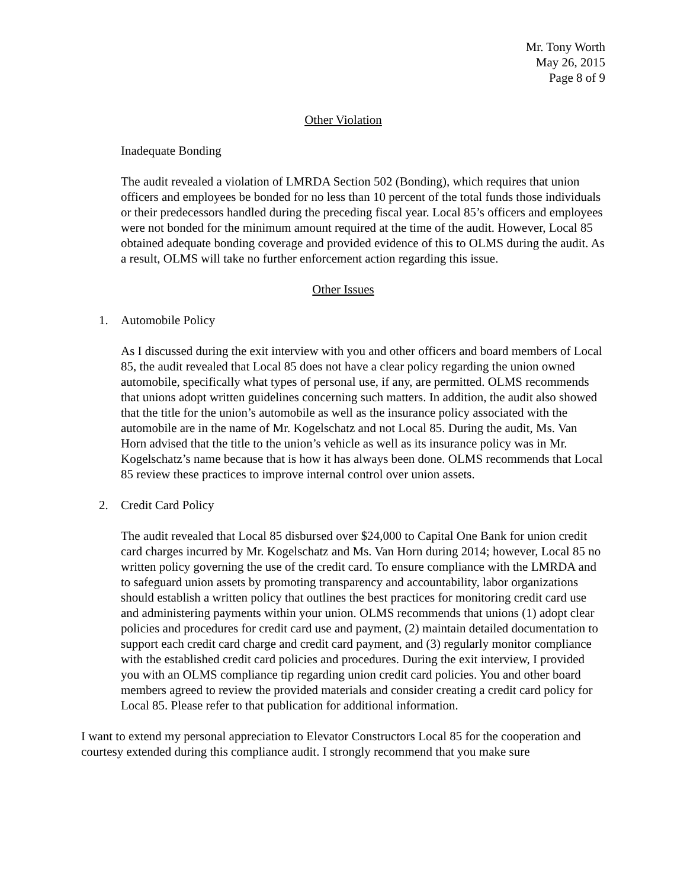Mr. Tony Worth
May 26, 2015
Page 8 of 9
Other Violation
Inadequate Bonding
The audit revealed a violation of LMRDA Section 502 (Bonding), which requires that union officers and employees be bonded for no less than 10 percent of the total funds those individuals or their predecessors handled during the preceding fiscal year. Local 85’s officers and employees were not bonded for the minimum amount required at the time of the audit. However, Local 85 obtained adequate bonding coverage and provided evidence of this to OLMS during the audit. As a result, OLMS will take no further enforcement action regarding this issue.
Other Issues
1. Automobile Policy
As I discussed during the exit interview with you and other officers and board members of Local 85, the audit revealed that Local 85 does not have a clear policy regarding the union owned automobile, specifically what types of personal use, if any, are permitted. OLMS recommends that unions adopt written guidelines concerning such matters. In addition, the audit also showed that the title for the union’s automobile as well as the insurance policy associated with the automobile are in the name of Mr. Kogelschatz and not Local 85. During the audit, Ms. Van Horn advised that the title to the union’s vehicle as well as its insurance policy was in Mr. Kogelschatz’s name because that is how it has always been done. OLMS recommends that Local 85 review these practices to improve internal control over union assets.
2. Credit Card Policy
The audit revealed that Local 85 disbursed over $24,000 to Capital One Bank for union credit card charges incurred by Mr. Kogelschatz and Ms. Van Horn during 2014; however, Local 85 no written policy governing the use of the credit card. To ensure compliance with the LMRDA and to safeguard union assets by promoting transparency and accountability, labor organizations should establish a written policy that outlines the best practices for monitoring credit card use and administering payments within your union. OLMS recommends that unions (1) adopt clear policies and procedures for credit card use and payment, (2) maintain detailed documentation to support each credit card charge and credit card payment, and (3) regularly monitor compliance with the established credit card policies and procedures. During the exit interview, I provided you with an OLMS compliance tip regarding union credit card policies. You and other board members agreed to review the provided materials and consider creating a credit card policy for Local 85. Please refer to that publication for additional information.
I want to extend my personal appreciation to Elevator Constructors Local 85 for the cooperation and courtesy extended during this compliance audit. I strongly recommend that you make sure